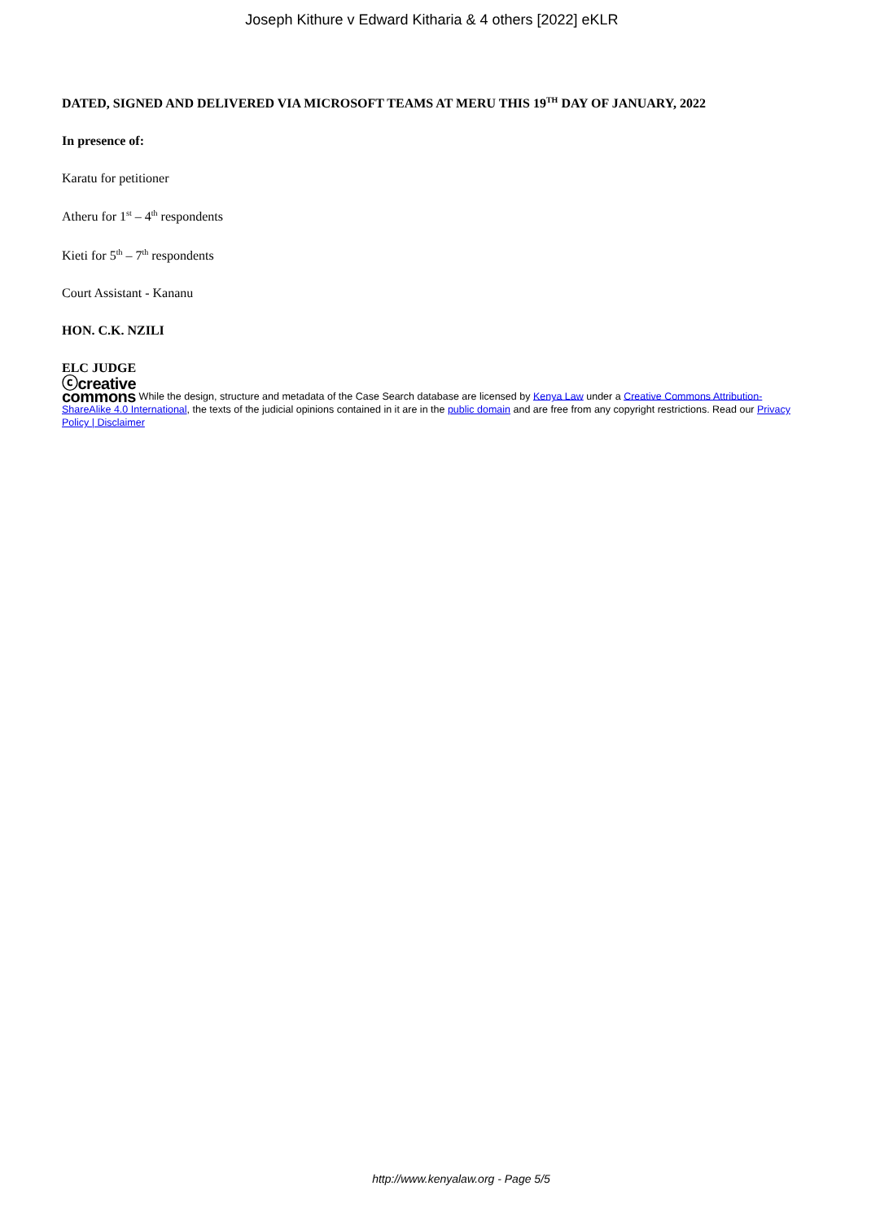Joseph Kithure v Edward Kitharia & 4 others [2022] eKLR
DATED, SIGNED AND DELIVERED VIA MICROSOFT TEAMS AT MERU THIS 19<sup>TH</sup> DAY OF JANUARY, 2022
In presence of:
Karatu for petitioner
Atheru for 1<sup>st</sup> – 4<sup>th</sup> respondents
Kieti for 5<sup>th</sup> – 7<sup>th</sup> respondents
Court Assistant - Kananu
HON. C.K. NZILI
ELC JUDGE
ⓒcreative
commons While the design, structure and metadata of the Case Search database are licensed by Kenya Law under a Creative Commons Attribution-ShareAlike 4.0 International, the texts of the judicial opinions contained in it are in the public domain and are free from any copyright restrictions. Read our Privacy Policy | Disclaimer
http://www.kenyalaw.org - Page 5/5